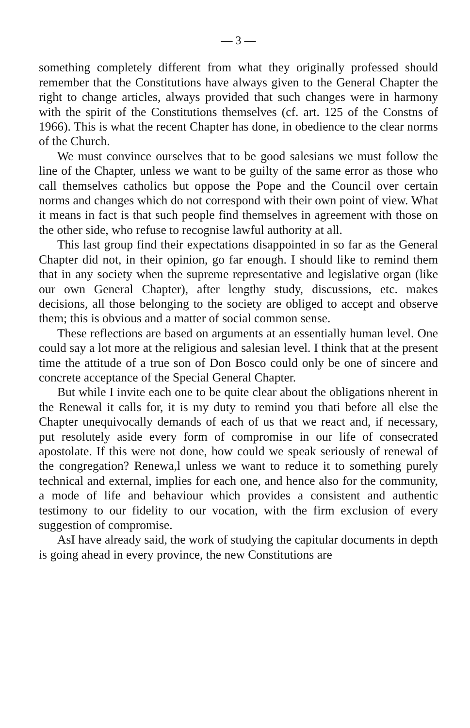— 3 —
something completely different from what they originally professed should remember that the Constitutions have always given to the General Chapter the right to change articles, always provided that such changes were in harmony with the spirit of the Constitutions themselves (cf. art. 125 of the Constns of 1966). This is what the recent Chapter has done, in obedience to the clear norms of the Church.
We must convince ourselves that to be good salesians we must follow the line of the Chapter, unless we want to be guilty of the same error as those who call themselves catholics but oppose the Pope and the Council over certain norms and changes which do not correspond with their own point of view. What it means in fact is that such people find themselves in agreement with those on the other side, who refuse to recognise lawful authority at all.
This last group find their expectations disappointed in so far as the General Chapter did not, in their opinion, go far enough. I should like to remind them that in any society when the supreme representative and legislative organ (like our own General Chapter), after lengthy study, discussions, etc. makes decisions, all those belonging to the society are obliged to accept and observe them; this is obvious and a matter of social common sense.
These reflections are based on arguments at an essentially human level. One could say a lot more at the religious and salesian level. I think that at the present time the attitude of a true son of Don Bosco could only be one of sincere and concrete acceptance of the Special General Chapter.
But while I invite each one to be quite clear about the obligations nherent in the Renewal it calls for, it is my duty to remind you thati before all else the Chapter unequivocally demands of each of us that we react and, if necessary, put resolutely aside every form of compromise in our life of consecrated apostolate. If this were not done, how could we speak seriously of renewal of the congregation? Renewa,l unless we want to reduce it to something purely technical and external, implies for each one, and hence also for the community, a mode of life and behaviour which provides a consistent and authentic testimony to our fidelity to our vocation, with the firm exclusion of every suggestion of compromise.
AsI have already said, the work of studying the capitular documents in depth is going ahead in every province, the new Constitutions are